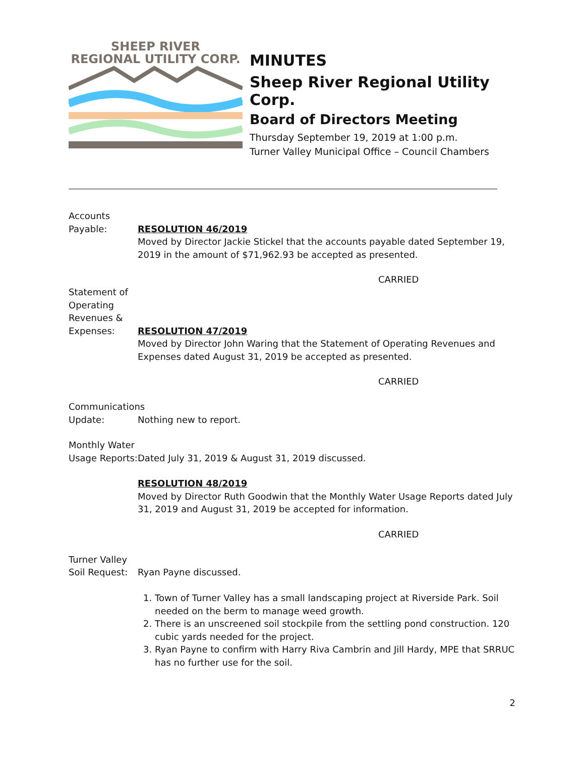SHEEP RIVER
REGIONAL UTILITY CORP.
MINUTES
Sheep River Regional Utility Corp.
Board of Directors Meeting
Thursday September 19, 2019 at 1:00 p.m.
Turner Valley Municipal Office – Council Chambers
Accounts
Payable:
RESOLUTION 46/2019
Moved by Director Jackie Stickel that the accounts payable dated September 19, 2019 in the amount of $71,962.93 be accepted as presented.
CARRIED
Statement of
Operating
Revenues &
Expenses:
RESOLUTION 47/2019
Moved by Director John Waring that the Statement of Operating Revenues and Expenses dated August 31, 2019 be accepted as presented.
CARRIED
Communications
Update:
Nothing new to report.
Monthly Water
Usage Reports:
Dated July 31, 2019 & August 31, 2019 discussed.
RESOLUTION 48/2019
Moved by Director Ruth Goodwin that the Monthly Water Usage Reports dated July 31, 2019 and August 31, 2019 be accepted for information.
CARRIED
Turner Valley
Soil Request:
Ryan Payne discussed.
1. Town of Turner Valley has a small landscaping project at Riverside Park. Soil needed on the berm to manage weed growth.
2. There is an unscreened soil stockpile from the settling pond construction. 120 cubic yards needed for the project.
3. Ryan Payne to confirm with Harry Riva Cambrin and Jill Hardy, MPE that SRRUC has no further use for the soil.
2